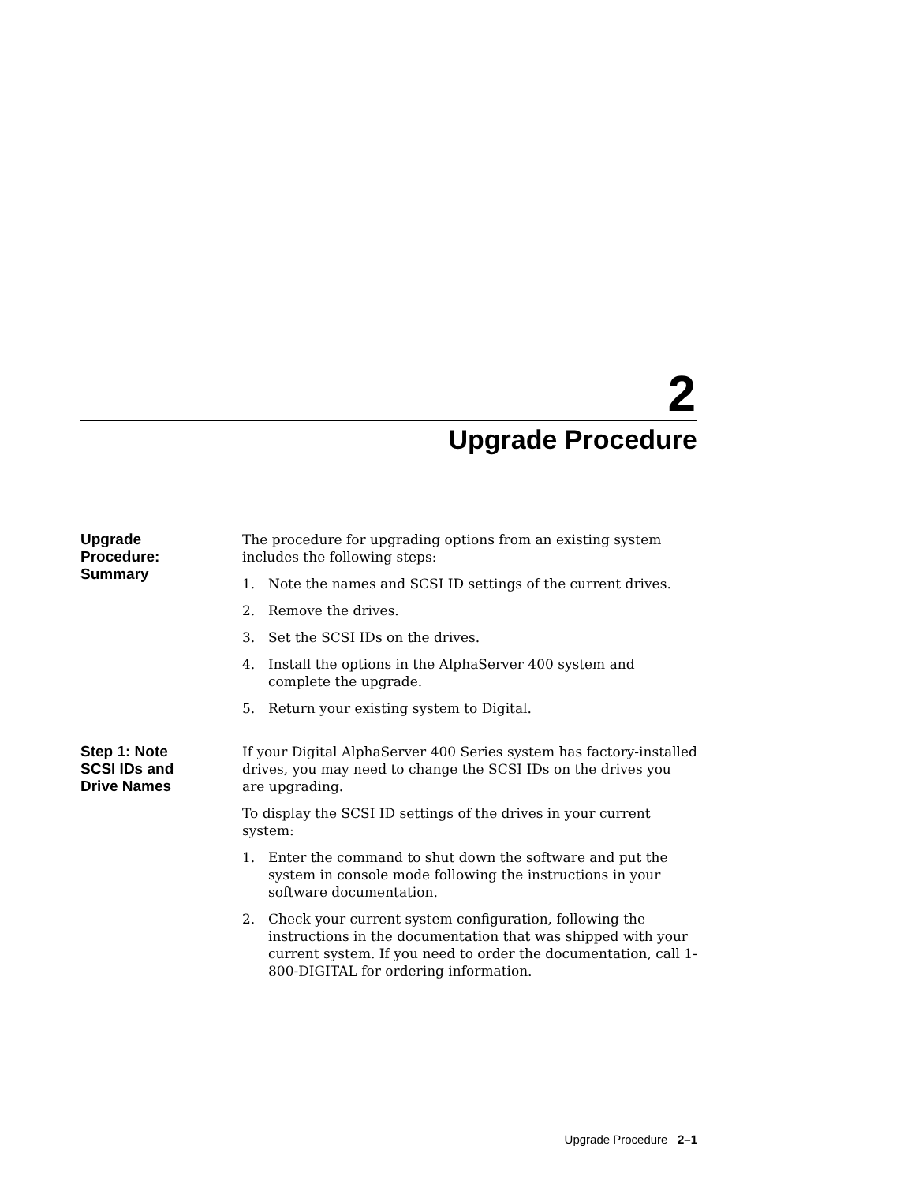2
Upgrade Procedure
Upgrade
Procedure:
Summary
The procedure for upgrading options from an existing system includes the following steps:
1. Note the names and SCSI ID settings of the current drives.
2. Remove the drives.
3. Set the SCSI IDs on the drives.
4. Install the options in the AlphaServer 400 system and complete the upgrade.
5. Return your existing system to Digital.
Step 1: Note
SCSI IDs and
Drive Names
If your Digital AlphaServer 400 Series system has factory-installed drives, you may need to change the SCSI IDs on the drives you are upgrading.
To display the SCSI ID settings of the drives in your current system:
1. Enter the command to shut down the software and put the system in console mode following the instructions in your software documentation.
2. Check your current system configuration, following the instructions in the documentation that was shipped with your current system. If you need to order the documentation, call 1-800-DIGITAL for ordering information.
Upgrade Procedure 2–1